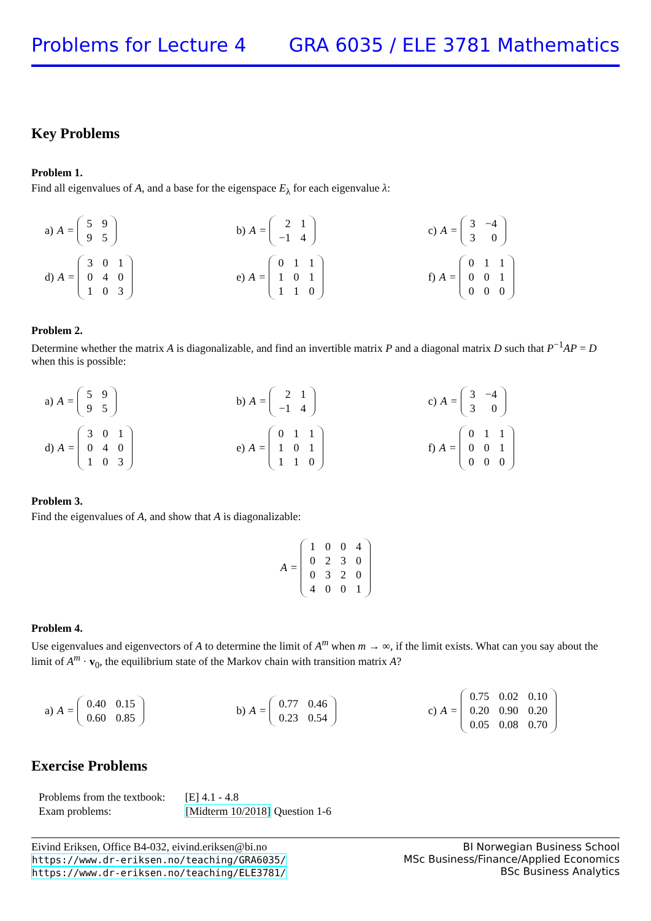Problems for Lecture 4 GRA 6035 / ELE 3781 Mathematics
Key Problems
Problem 1.
Find all eigenvalues of A, and a base for the eigenspace E<sub>λ</sub> for each eigenvalue λ:
a) A =
| 5 | 9 |
| 9 | 5 |
b) A =
| 2 | 1 |
| −1 | 4 |
c) A =
| 3 | −4 |
| 3 | 0 |
d) A =
| 3 | 0 | 1 |
| 0 | 4 | 0 |
| 1 | 0 | 3 |
e) A =
| 0 | 1 | 1 |
| 1 | 0 | 1 |
| 1 | 1 | 0 |
f) A =
| 0 | 1 | 1 |
| 0 | 0 | 1 |
| 0 | 0 | 0 |
Problem 2.
Determine whether the matrix A is diagonalizable, and find an invertible matrix P and a diagonal matrix D such that P<sup>−1</sup>AP = D when this is possible:
a) A =
| 5 | 9 |
| 9 | 5 |
b) A =
| 2 | 1 |
| −1 | 4 |
c) A =
| 3 | −4 |
| 3 | 0 |
d) A =
| 3 | 0 | 1 |
| 0 | 4 | 0 |
| 1 | 0 | 3 |
e) A =
| 0 | 1 | 1 |
| 1 | 0 | 1 |
| 1 | 1 | 0 |
f) A =
| 0 | 1 | 1 |
| 0 | 0 | 1 |
| 0 | 0 | 0 |
Problem 3.
Find the eigenvalues of A, and show that A is diagonalizable:
A =
| 1 | 0 | 0 | 4 |
| 0 | 2 | 3 | 0 |
| 0 | 3 | 2 | 0 |
| 4 | 0 | 0 | 1 |
Problem 4.
Use eigenvalues and eigenvectors of A to determine the limit of A<sup>m</sup> when m → ∞, if the limit exists. What can you say about the limit of A<sup>m</sup> · v<sub>0</sub>, the equilibrium state of the Markov chain with transition matrix A?
a) A =
| 0.40 | 0.15 |
| 0.60 | 0.85 |
b) A =
| 0.77 | 0.46 |
| 0.23 | 0.54 |
c) A =
| 0.75 | 0.02 | 0.10 |
| 0.20 | 0.90 | 0.20 |
| 0.05 | 0.08 | 0.70 |
Exercise Problems
| Problems from the textbook: | [E] 4.1 - 4.8 |
| Exam problems: | [Midterm 10/2018] Question 1-6 |
Eivind Eriksen, Office B4-032, eivind.eriksen@bi.no
https://www.dr-eriksen.no/teaching/GRA6035/
https://www.dr-eriksen.no/teaching/ELE3781/
BI Norwegian Business School
MSc Business/Finance/Applied Economics
BSc Business Analytics